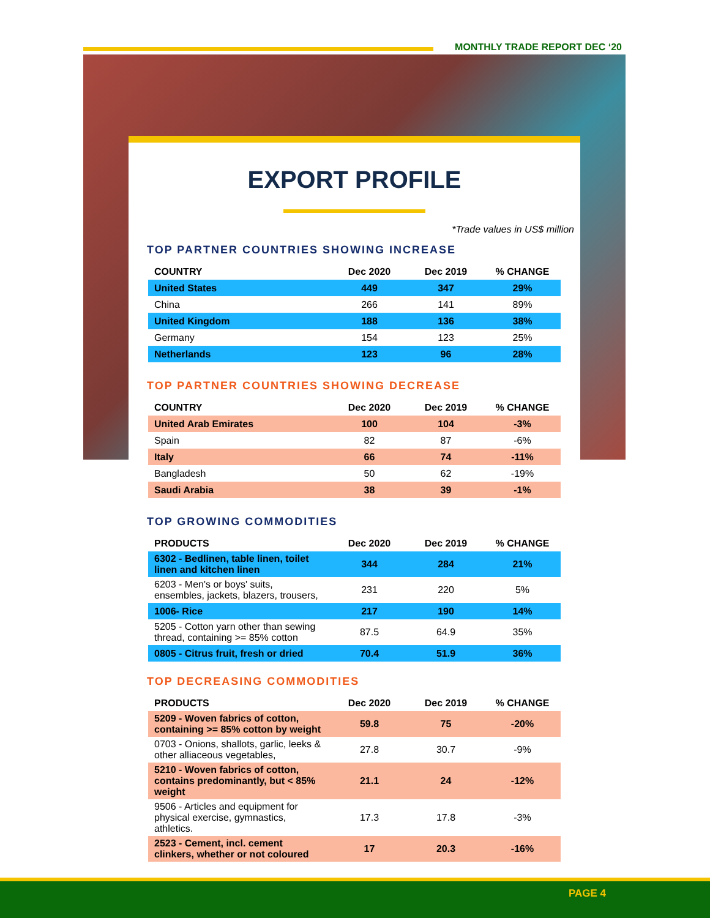MONTHLY TRADE REPORT DEC ‘20
EXPORT PROFILE
*Trade values in US$ million
TOP PARTNER COUNTRIES SHOWING INCREASE
| COUNTRY | Dec 2020 | Dec 2019 | % CHANGE |
| --- | --- | --- | --- |
| United States | 449 | 347 | 29% |
| China | 266 | 141 | 89% |
| United Kingdom | 188 | 136 | 38% |
| Germany | 154 | 123 | 25% |
| Netherlands | 123 | 96 | 28% |
TOP PARTNER COUNTRIES SHOWING DECREASE
| COUNTRY | Dec 2020 | Dec 2019 | % CHANGE |
| --- | --- | --- | --- |
| United Arab Emirates | 100 | 104 | -3% |
| Spain | 82 | 87 | -6% |
| Italy | 66 | 74 | -11% |
| Bangladesh | 50 | 62 | -19% |
| Saudi Arabia | 38 | 39 | -1% |
TOP GROWING COMMODITIES
| PRODUCTS | Dec 2020 | Dec 2019 | % CHANGE |
| --- | --- | --- | --- |
| 6302 - Bedlinen, table linen, toilet linen and kitchen linen | 344 | 284 | 21% |
| 6203 - Men's or boys' suits, ensembles, jackets, blazers, trousers, | 231 | 220 | 5% |
| 1006- Rice | 217 | 190 | 14% |
| 5205 - Cotton yarn other than sewing thread, containing >= 85% cotton | 87.5 | 64.9 | 35% |
| 0805 - Citrus fruit, fresh or dried | 70.4 | 51.9 | 36% |
TOP DECREASING COMMODITIES
| PRODUCTS | Dec 2020 | Dec 2019 | % CHANGE |
| --- | --- | --- | --- |
| 5209 - Woven fabrics of cotton, containing >= 85% cotton by weight | 59.8 | 75 | -20% |
| 0703 - Onions, shallots, garlic, leeks & other alliaceous vegetables, | 27.8 | 30.7 | -9% |
| 5210 - Woven fabrics of cotton, contains predominantly, but < 85% weight | 21.1 | 24 | -12% |
| 9506 - Articles and equipment for physical exercise, gymnastics, athletics. | 17.3 | 17.8 | -3% |
| 2523 - Cement, incl. cement clinkers, whether or not coloured | 17 | 20.3 | -16% |
PAGE 4